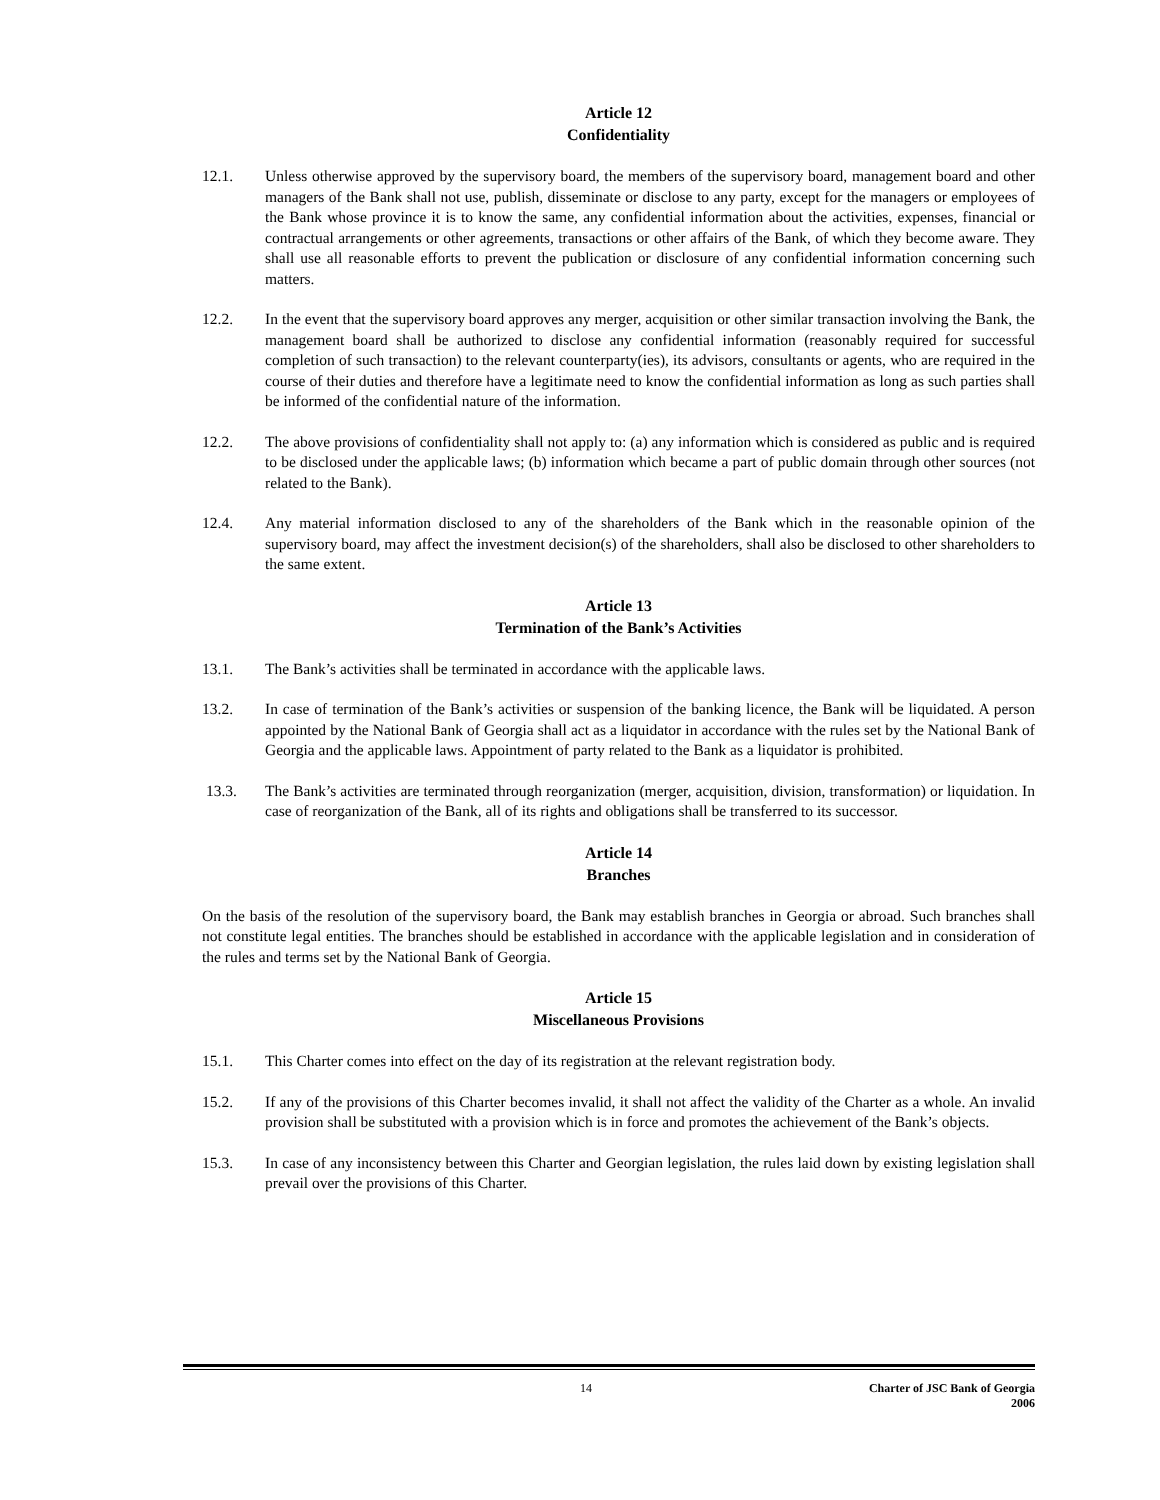Article 12
Confidentiality
12.1. Unless otherwise approved by the supervisory board, the members of the supervisory board, management board and other managers of the Bank shall not use, publish, disseminate or disclose to any party, except for the managers or employees of the Bank whose province it is to know the same, any confidential information about the activities, expenses, financial or contractual arrangements or other agreements, transactions or other affairs of the Bank, of which they become aware. They shall use all reasonable efforts to prevent the publication or disclosure of any confidential information concerning such matters.
12.2. In the event that the supervisory board approves any merger, acquisition or other similar transaction involving the Bank, the management board shall be authorized to disclose any confidential information (reasonably required for successful completion of such transaction) to the relevant counterparty(ies), its advisors, consultants or agents, who are required in the course of their duties and therefore have a legitimate need to know the confidential information as long as such parties shall be informed of the confidential nature of the information.
12.2. The above provisions of confidentiality shall not apply to: (a) any information which is considered as public and is required to be disclosed under the applicable laws; (b) information which became a part of public domain through other sources (not related to the Bank).
12.4. Any material information disclosed to any of the shareholders of the Bank which in the reasonable opinion of the supervisory board, may affect the investment decision(s) of the shareholders, shall also be disclosed to other shareholders to the same extent.
Article 13
Termination of the Bank’s Activities
13.1. The Bank’s activities shall be terminated in accordance with the applicable laws.
13.2. In case of termination of the Bank’s activities or suspension of the banking licence, the Bank will be liquidated. A person appointed by the National Bank of Georgia shall act as a liquidator in accordance with the rules set by the National Bank of Georgia and the applicable laws. Appointment of party related to the Bank as a liquidator is prohibited.
13.3. The Bank’s activities are terminated through reorganization (merger, acquisition, division, transformation) or liquidation. In case of reorganization of the Bank, all of its rights and obligations shall be transferred to its successor.
Article 14
Branches
On the basis of the resolution of the supervisory board, the Bank may establish branches in Georgia or abroad. Such branches shall not constitute legal entities. The branches should be established in accordance with the applicable legislation and in consideration of the rules and terms set by the National Bank of Georgia.
Article 15
Miscellaneous Provisions
15.1. This Charter comes into effect on the day of its registration at the relevant registration body.
15.2. If any of the provisions of this Charter becomes invalid, it shall not affect the validity of the Charter as a whole. An invalid provision shall be substituted with a provision which is in force and promotes the achievement of the Bank’s objects.
15.3. In case of any inconsistency between this Charter and Georgian legislation, the rules laid down by existing legislation shall prevail over the provisions of this Charter.
14 Charter of JSC Bank of Georgia
2006